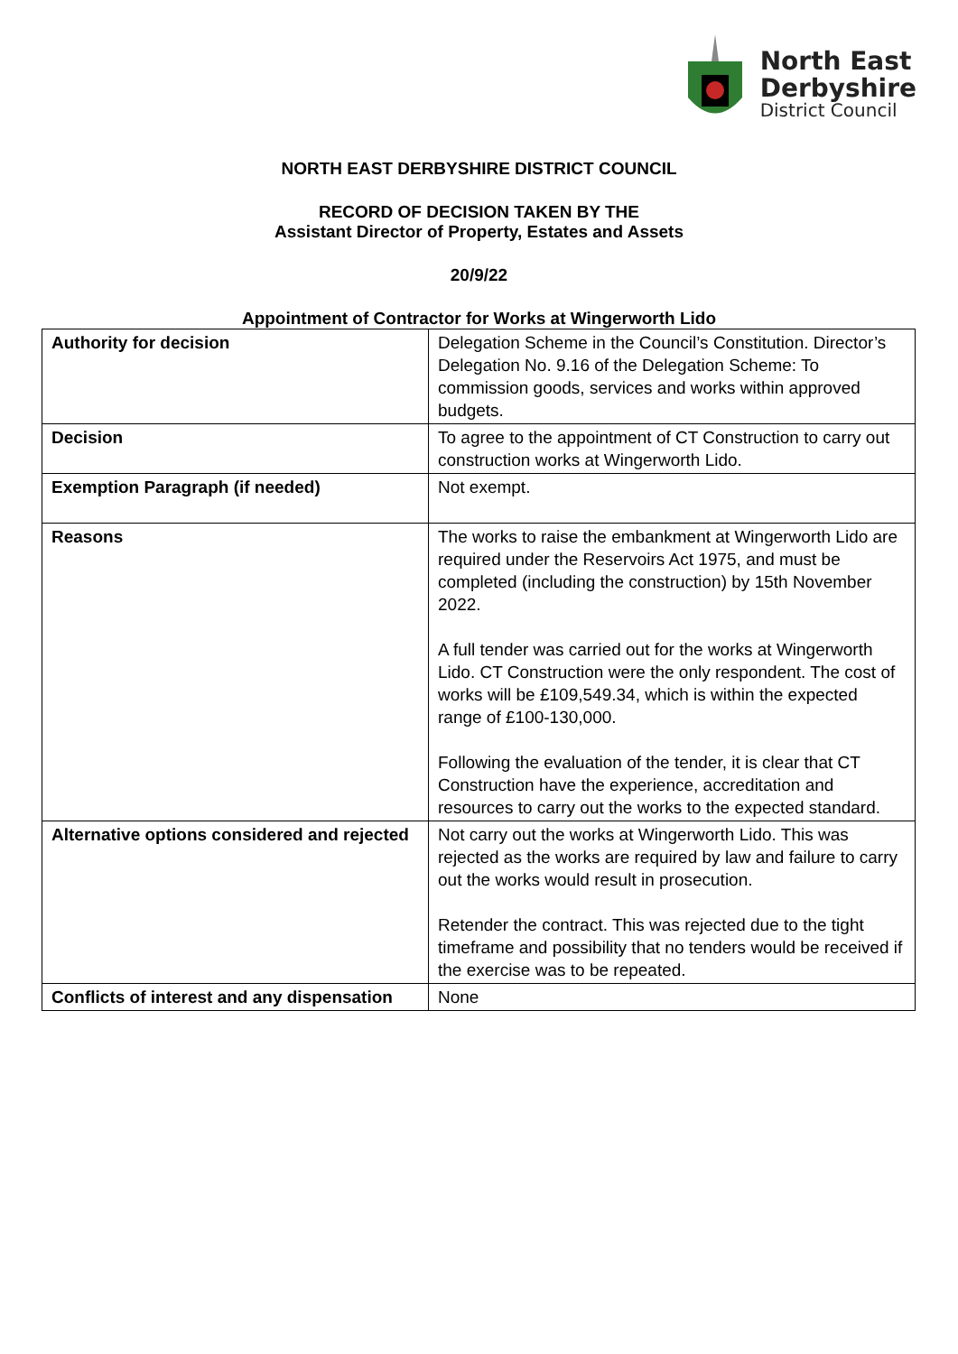North East
Derbyshire
District Council
NORTH EAST DERBYSHIRE DISTRICT COUNCIL
RECORD OF DECISION TAKEN BY THE
Assistant Director of Property, Estates and Assets
20/9/22
Appointment of Contractor for Works at Wingerworth Lido
| Authority for decision | Delegation Scheme in the Council’s Constitution. Director’s Delegation No. 9.16 of the Delegation Scheme: To commission goods, services and works within approved budgets. |
| Decision | To agree to the appointment of CT Construction to carry out construction works at Wingerworth Lido. |
| Exemption Paragraph (if needed) | Not exempt. |
| Reasons | The works to raise the embankment at Wingerworth Lido are required under the Reservoirs Act 1975, and must be completed (including the construction) by 15th November 2022. A full tender was carried out for the works at Wingerworth Lido. CT Construction were the only respondent. The cost of works will be £109,549.34, which is within the expected range of £100-130,000. Following the evaluation of the tender, it is clear that CT Construction have the experience, accreditation and resources to carry out the works to the expected standard. |
| Alternative options considered and rejected | Not carry out the works at Wingerworth Lido. This was rejected as the works are required by law and failure to carry out the works would result in prosecution. Retender the contract. This was rejected due to the tight timeframe and possibility that no tenders would be received if the exercise was to be repeated. |
| Conflicts of interest and any dispensation | None |